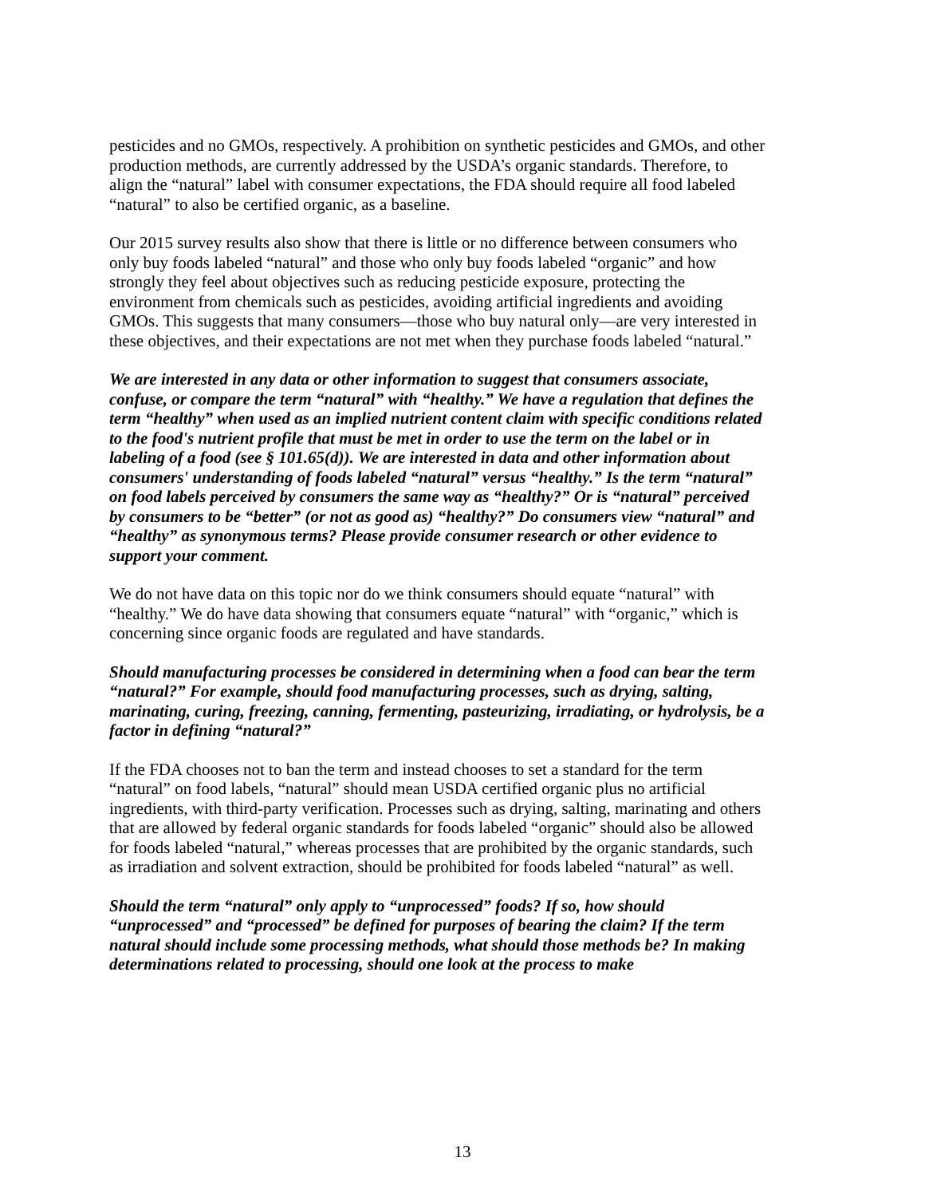pesticides and no GMOs, respectively. A prohibition on synthetic pesticides and GMOs, and other production methods, are currently addressed by the USDA’s organic standards. Therefore, to align the “natural” label with consumer expectations, the FDA should require all food labeled “natural” to also be certified organic, as a baseline.
Our 2015 survey results also show that there is little or no difference between consumers who only buy foods labeled “natural” and those who only buy foods labeled “organic” and how strongly they feel about objectives such as reducing pesticide exposure, protecting the environment from chemicals such as pesticides, avoiding artificial ingredients and avoiding GMOs. This suggests that many consumers—those who buy natural only—are very interested in these objectives, and their expectations are not met when they purchase foods labeled “natural.”
We are interested in any data or other information to suggest that consumers associate, confuse, or compare the term “natural” with “healthy.” We have a regulation that defines the term “healthy” when used as an implied nutrient content claim with specific conditions related to the food's nutrient profile that must be met in order to use the term on the label or in labeling of a food (see § 101.65(d)). We are interested in data and other information about consumers' understanding of foods labeled “natural” versus “healthy.” Is the term “natural” on food labels perceived by consumers the same way as “healthy?” Or is “natural” perceived by consumers to be “better” (or not as good as) “healthy?” Do consumers view “natural” and “healthy” as synonymous terms? Please provide consumer research or other evidence to support your comment.
We do not have data on this topic nor do we think consumers should equate “natural” with “healthy.” We do have data showing that consumers equate “natural” with “organic,” which is concerning since organic foods are regulated and have standards.
Should manufacturing processes be considered in determining when a food can bear the term “natural?” For example, should food manufacturing processes, such as drying, salting, marinating, curing, freezing, canning, fermenting, pasteurizing, irradiating, or hydrolysis, be a factor in defining “natural?”
If the FDA chooses not to ban the term and instead chooses to set a standard for the term “natural” on food labels, “natural” should mean USDA certified organic plus no artificial ingredients, with third-party verification. Processes such as drying, salting, marinating and others that are allowed by federal organic standards for foods labeled “organic” should also be allowed for foods labeled “natural,” whereas processes that are prohibited by the organic standards, such as irradiation and solvent extraction, should be prohibited for foods labeled “natural” as well.
Should the term “natural” only apply to “unprocessed” foods? If so, how should “unprocessed” and “processed” be defined for purposes of bearing the claim? If the term natural should include some processing methods, what should those methods be? In making determinations related to processing, should one look at the process to make
13